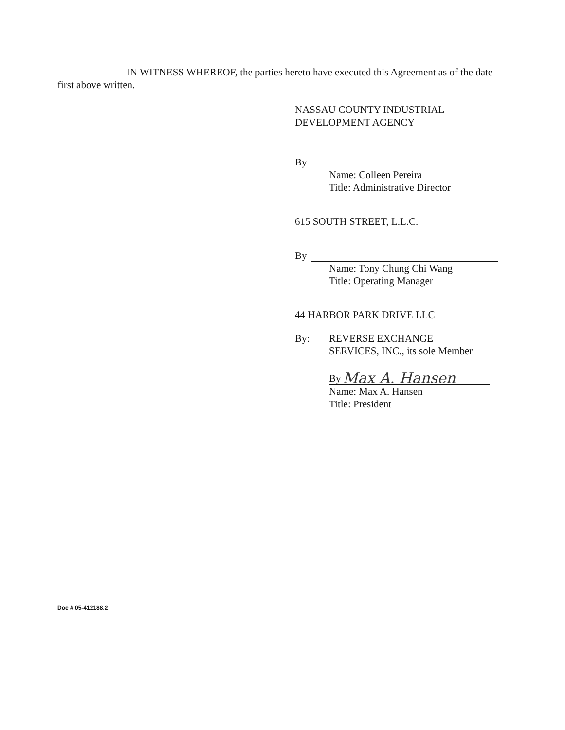IN WITNESS WHEREOF, the parties hereto have executed this Agreement as of the date first above written.
NASSAU COUNTY INDUSTRIAL
DEVELOPMENT AGENCY
By
Name: Colleen Pereira
Title: Administrative Director
615 SOUTH STREET, L.L.C.
By
Name: Tony Chung Chi Wang
Title: Operating Manager
44 HARBOR PARK DRIVE LLC
By: REVERSE EXCHANGE
SERVICES, INC., its sole Member
By Max A. Hansen
Name: Max A. Hansen
Title: President
Doc # 05-412188.2